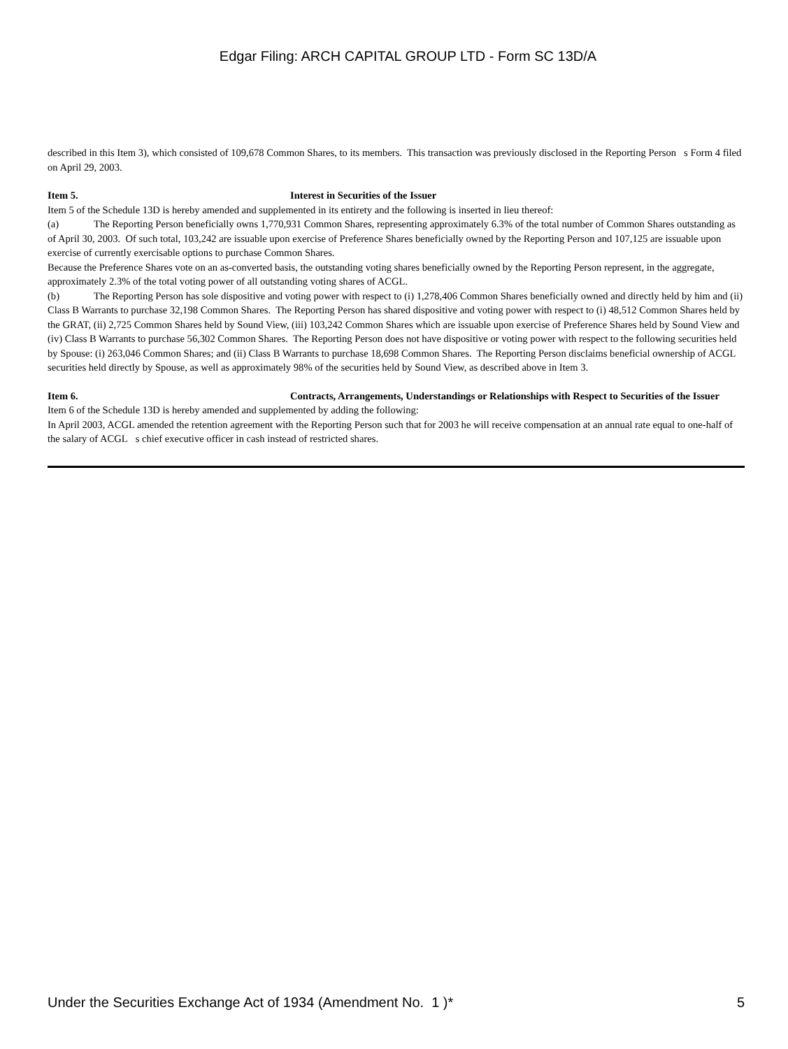Edgar Filing: ARCH CAPITAL GROUP LTD - Form SC 13D/A
described in this Item 3), which consisted of 109,678 Common Shares, to its members. This transaction was previously disclosed in the Reporting Person s Form 4 filed on April 29, 2003.
Item 5. Interest in Securities of the Issuer
Item 5 of the Schedule 13D is hereby amended and supplemented in its entirety and the following is inserted in lieu thereof:
(a) The Reporting Person beneficially owns 1,770,931 Common Shares, representing approximately 6.3% of the total number of Common Shares outstanding as of April 30, 2003. Of such total, 103,242 are issuable upon exercise of Preference Shares beneficially owned by the Reporting Person and 107,125 are issuable upon exercise of currently exercisable options to purchase Common Shares.
Because the Preference Shares vote on an as-converted basis, the outstanding voting shares beneficially owned by the Reporting Person represent, in the aggregate, approximately 2.3% of the total voting power of all outstanding voting shares of ACGL.
(b) The Reporting Person has sole dispositive and voting power with respect to (i) 1,278,406 Common Shares beneficially owned and directly held by him and (ii) Class B Warrants to purchase 32,198 Common Shares. The Reporting Person has shared dispositive and voting power with respect to (i) 48,512 Common Shares held by the GRAT, (ii) 2,725 Common Shares held by Sound View, (iii) 103,242 Common Shares which are issuable upon exercise of Preference Shares held by Sound View and (iv) Class B Warrants to purchase 56,302 Common Shares. The Reporting Person does not have dispositive or voting power with respect to the following securities held by Spouse: (i) 263,046 Common Shares; and (ii) Class B Warrants to purchase 18,698 Common Shares. The Reporting Person disclaims beneficial ownership of ACGL securities held directly by Spouse, as well as approximately 98% of the securities held by Sound View, as described above in Item 3.
Item 6. Contracts, Arrangements, Understandings or Relationships with Respect to Securities of the Issuer
Item 6 of the Schedule 13D is hereby amended and supplemented by adding the following:
In April 2003, ACGL amended the retention agreement with the Reporting Person such that for 2003 he will receive compensation at an annual rate equal to one-half of the salary of ACGL s chief executive officer in cash instead of restricted shares.
Under the Securities Exchange Act of 1934 (Amendment No. 1 )* 5